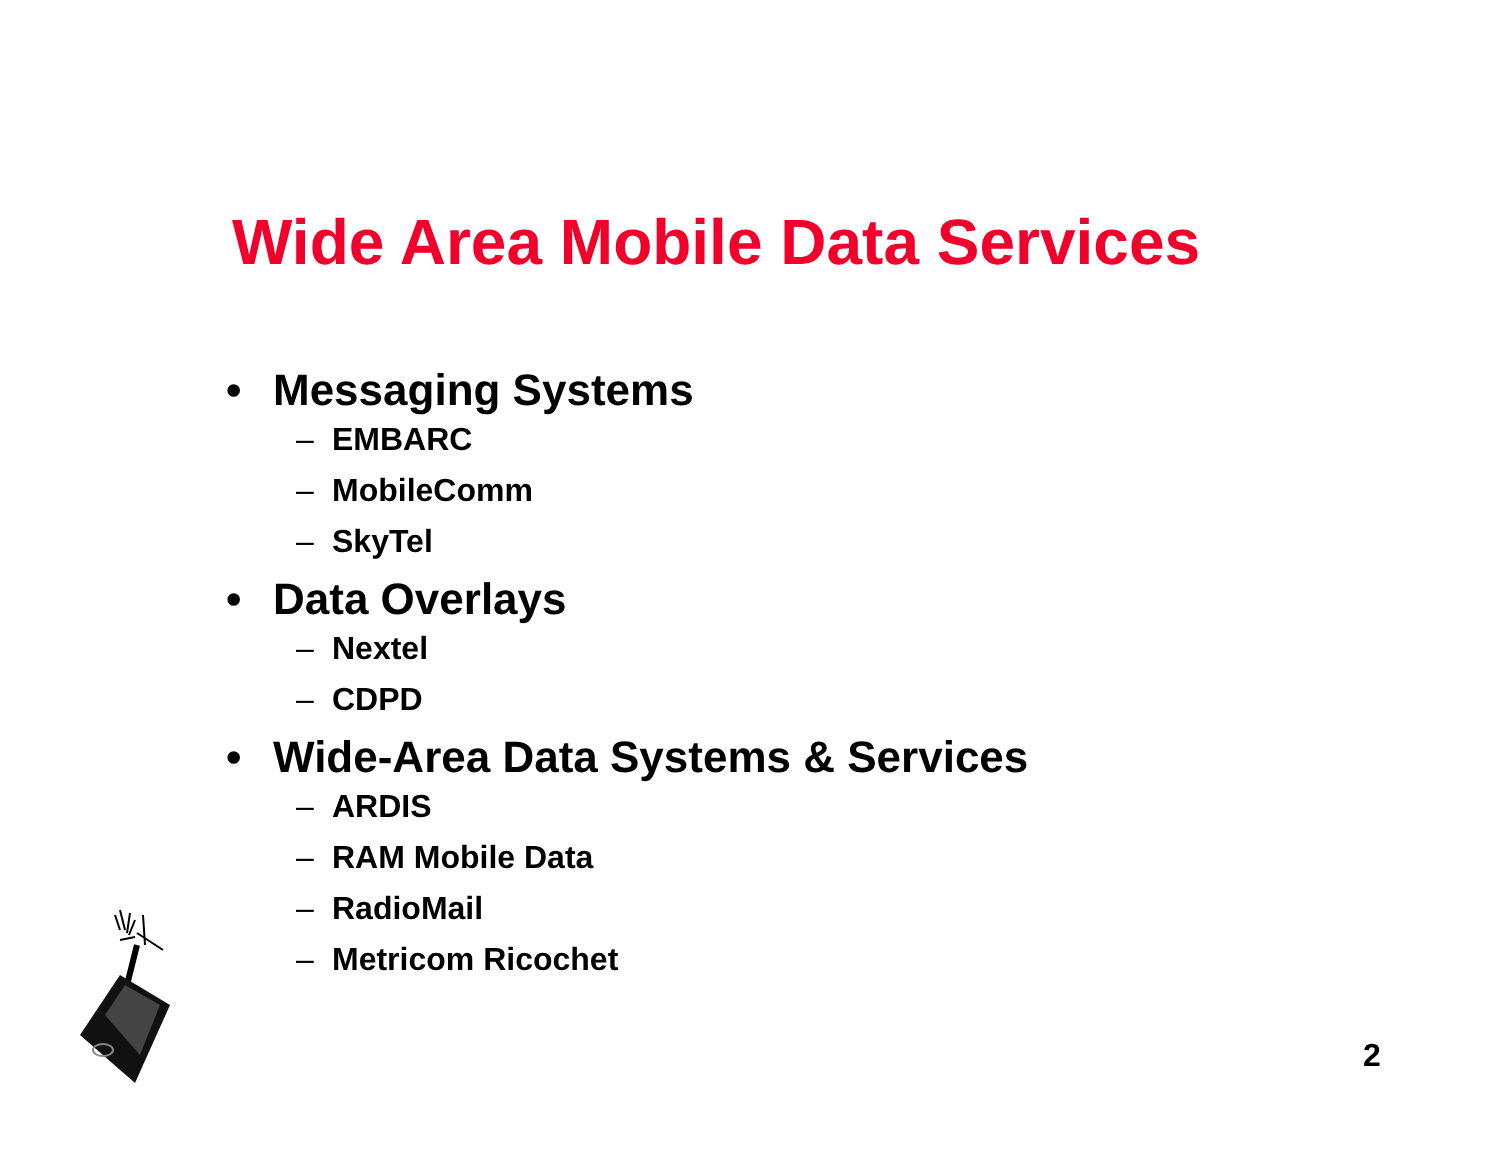Wide Area Mobile Data Services
• Messaging Systems
– EMBARC
– MobileComm
– SkyTel
• Data Overlays
– Nextel
– CDPD
• Wide-Area Data Systems & Services
– ARDIS
– RAM Mobile Data
– RadioMail
– Metricom Ricochet
2